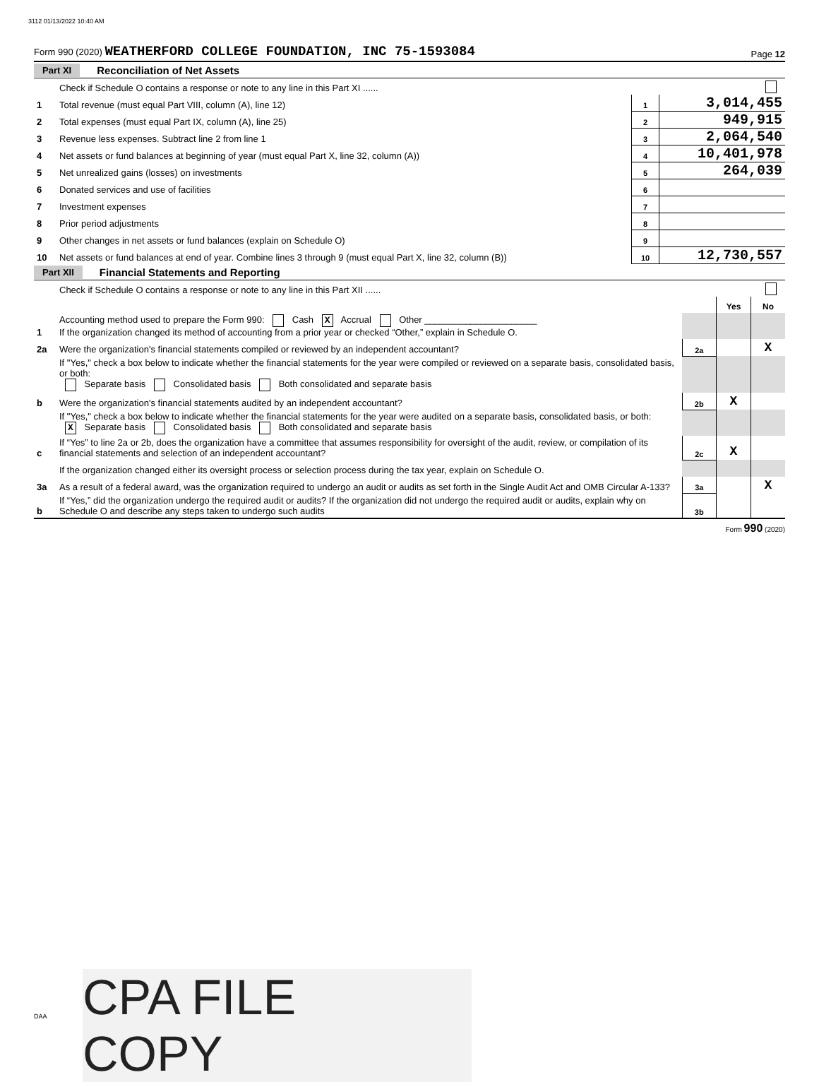3112 01/13/2022 10:40 AM
Form 990 (2020) WEATHERFORD COLLEGE FOUNDATION, INC 75-1593084 Page 12
Part XI Reconciliation of Net Assets
| | Check if Schedule O contains a response or note to any line in this Part XI ...... | | |
| 1 | Total revenue (must equal Part VIII, column (A), line 12) | 1 | 3,014,455 |
| 2 | Total expenses (must equal Part IX, column (A), line 25) | 2 | 949,915 |
| 3 | Revenue less expenses. Subtract line 2 from line 1 | 3 | 2,064,540 |
| 4 | Net assets or fund balances at beginning of year (must equal Part X, line 32, column (A)) | 4 | 10,401,978 |
| 5 | Net unrealized gains (losses) on investments | 5 | 264,039 |
| 6 | Donated services and use of facilities | 6 | |
| 7 | Investment expenses | 7 | |
| 8 | Prior period adjustments | 8 | |
| 9 | Other changes in net assets or fund balances (explain on Schedule O) | 9 | |
| 10 | Net assets or fund balances at end of year. Combine lines 3 through 9 (must equal Part X, line 32, column (B)) | 10 | 12,730,557 |
Part XII Financial Statements and Reporting
| | Check if Schedule O contains a response or note to any line in this Part XII ...... | | | |
| | | | Yes | No |
| 1 | Accounting method used to prepare the Form 990: Cash X Accrual Other ______________________ If the organization changed its method of accounting from a prior year or checked “Other,” explain in Schedule O. | | | |
| 2a | Were the organization's financial statements compiled or reviewed by an independent accountant? | 2a | | X |
| | If "Yes," check a box below to indicate whether the financial statements for the year were compiled or reviewed on a separate basis, consolidated basis, or both: Separate basis Consolidated basis Both consolidated and separate basis | | | |
| b | Were the organization's financial statements audited by an independent accountant? | 2b | X | |
| | If "Yes," check a box below to indicate whether the financial statements for the year were audited on a separate basis, consolidated basis, or both: X Separate basis Consolidated basis Both consolidated and separate basis | | | |
| c | If “Yes” to line 2a or 2b, does the organization have a committee that assumes responsibility for oversight of the audit, review, or compilation of its financial statements and selection of an independent accountant? | 2c | X | |
| | If the organization changed either its oversight process or selection process during the tax year, explain on Schedule O. | | | |
| 3a | As a result of a federal award, was the organization required to undergo an audit or audits as set forth in the Single Audit Act and OMB Circular A-133? | 3a | | X |
| b | If “Yes,” did the organization undergo the required audit or audits? If the organization did not undergo the required audit or audits, explain why on Schedule O and describe any steps taken to undergo such audits | 3b | | |
Form 990 (2020)
DAA
CPA FILE COPY